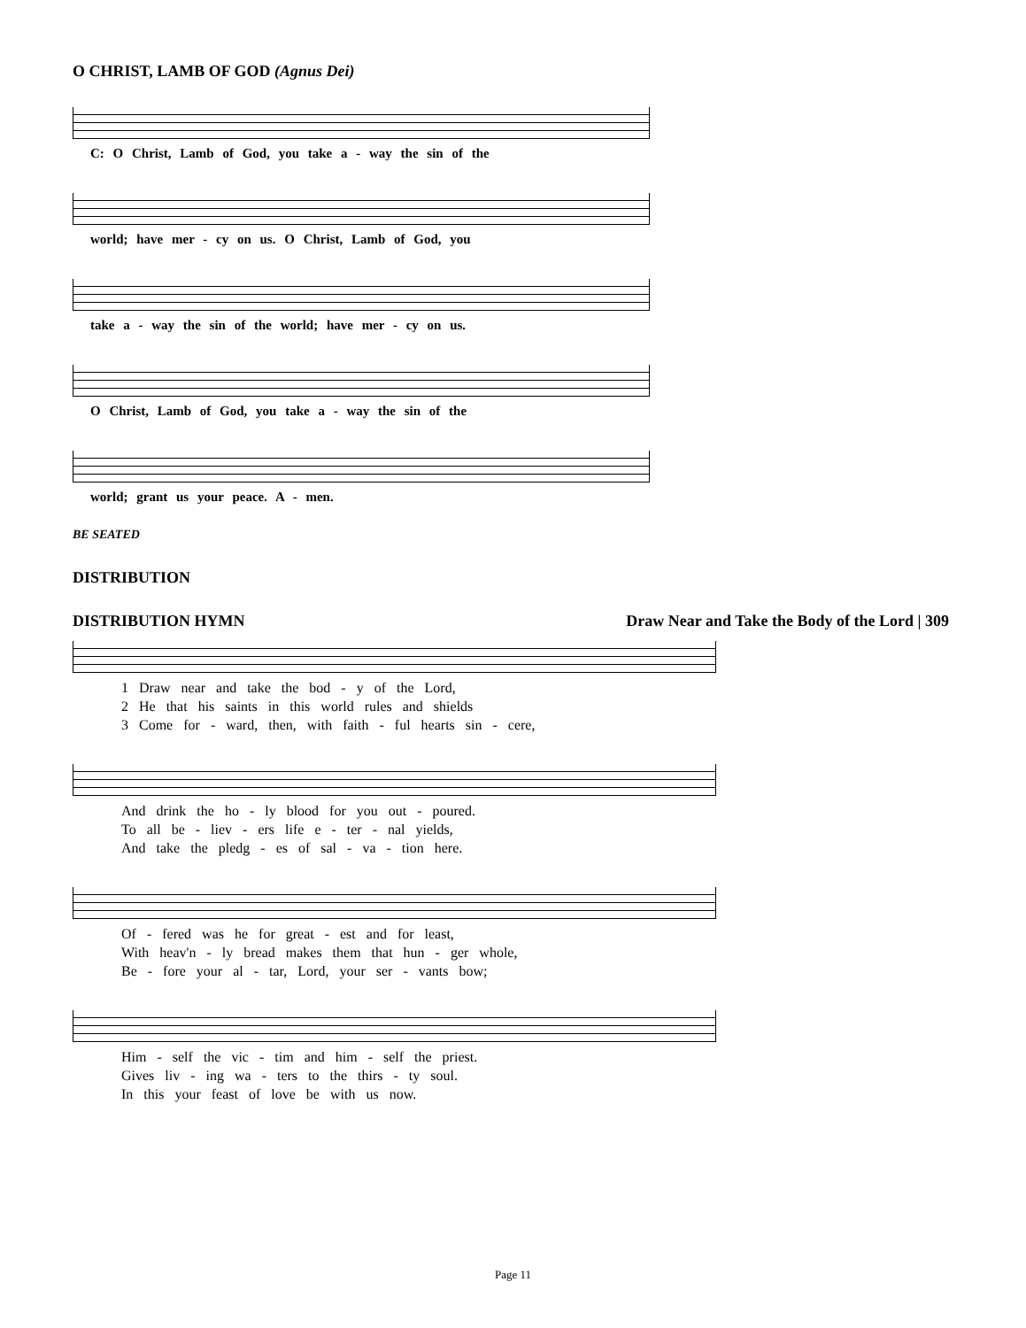O CHRIST, LAMB OF GOD (Agnus Dei)
C: O Christ, Lamb of God, you take a - way the sin of the
world; have mer - cy on us. O Christ, Lamb of God, you
take a - way the sin of the world; have mer - cy on us.
O Christ, Lamb of God, you take a - way the sin of the
world; grant us your peace. A - men.
BE SEATED
DISTRIBUTION
DISTRIBUTION HYMN Draw Near and Take the Body of the Lord | 309
1 Draw near and take the bod - y of the Lord,
2 He that his saints in this world rules and shields
3 Come for - ward, then, with faith - ful hearts sin - cere,
And drink the ho - ly blood for you out - poured.
To all be - liev - ers life e - ter - nal yields,
And take the pledg - es of sal - va - tion here.
Of - fered was he for great - est and for least,
With heav'n - ly bread makes them that hun - ger whole,
Be - fore your al - tar, Lord, your ser - vants bow;
Him - self the vic - tim and him - self the priest.
Gives liv - ing wa - ters to the thirs - ty soul.
In this your feast of love be with us now.
Page 11